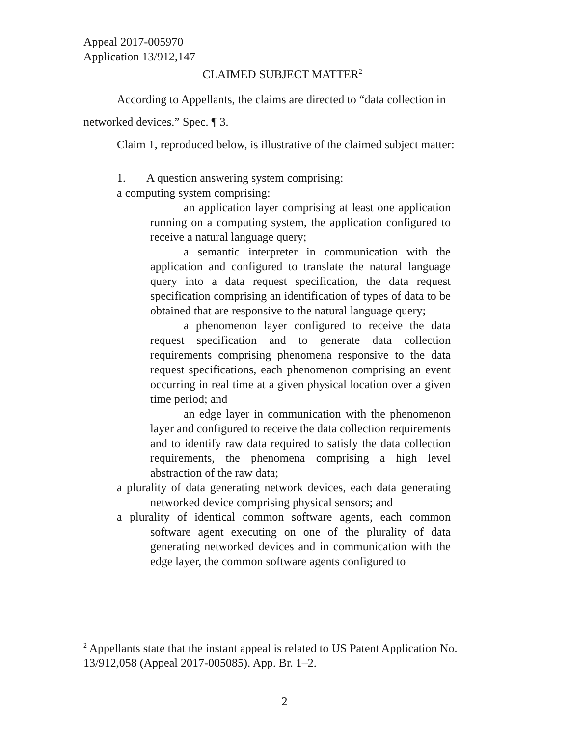Appeal 2017-005970
Application 13/912,147
CLAIMED SUBJECT MATTER<sup>2</sup>
According to Appellants, the claims are directed to “data collection in networked devices.” Spec. ¶ 3.
Claim 1, reproduced below, is illustrative of the claimed subject matter:
1. A question answering system comprising:
a computing system comprising:
an application layer comprising at least one application running on a computing system, the application configured to receive a natural language query;
a semantic interpreter in communication with the application and configured to translate the natural language query into a data request specification, the data request specification comprising an identification of types of data to be obtained that are responsive to the natural language query;
a phenomenon layer configured to receive the data request specification and to generate data collection requirements comprising phenomena responsive to the data request specifications, each phenomenon comprising an event occurring in real time at a given physical location over a given time period; and
an edge layer in communication with the phenomenon layer and configured to receive the data collection requirements and to identify raw data required to satisfy the data collection requirements, the phenomena comprising a high level abstraction of the raw data;
a plurality of data generating network devices, each data generating networked device comprising physical sensors; and
a plurality of identical common software agents, each common software agent executing on one of the plurality of data generating networked devices and in communication with the edge layer, the common software agents configured to
<sup>2</sup> Appellants state that the instant appeal is related to US Patent Application No. 13/912,058 (Appeal 2017-005085). App. Br. 1–2.
2